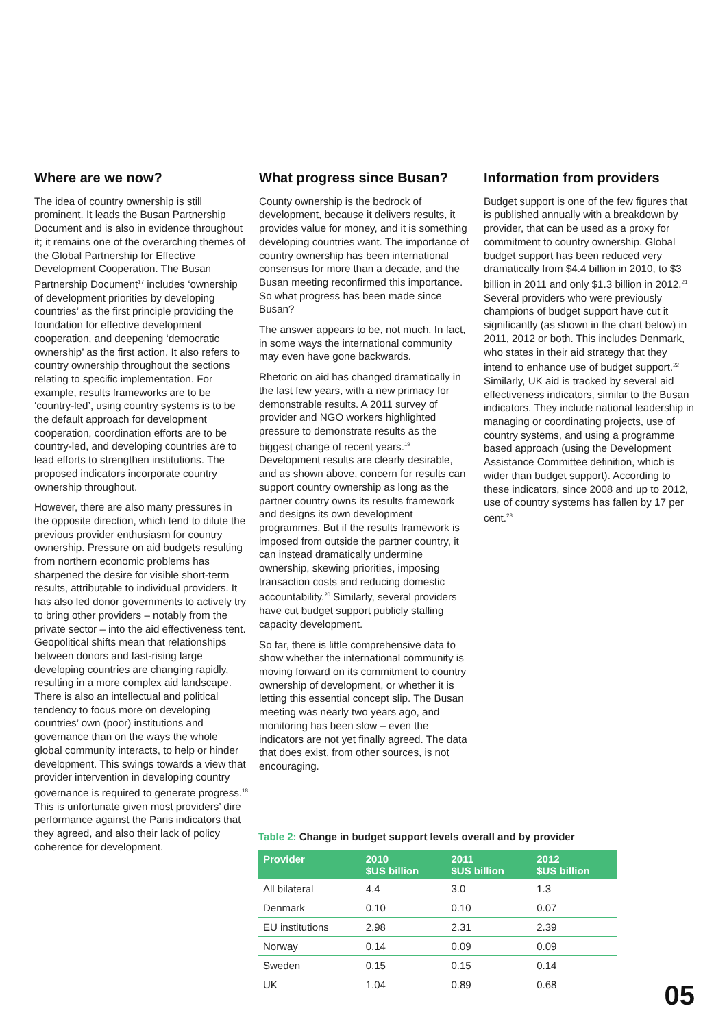Where are we now?
The idea of country ownership is still prominent. It leads the Busan Partnership Document and is also in evidence throughout it; it remains one of the overarching themes of the Global Partnership for Effective Development Cooperation. The Busan Partnership Document<sup>17</sup> includes ‘ownership of development priorities by developing countries’ as the first principle providing the foundation for effective development cooperation, and deepening ‘democratic ownership’ as the first action. It also refers to country ownership throughout the sections relating to specific implementation. For example, results frameworks are to be ‘country-led’, using country systems is to be the default approach for development cooperation, coordination efforts are to be country-led, and developing countries are to lead efforts to strengthen institutions. The proposed indicators incorporate country ownership throughout.
However, there are also many pressures in the opposite direction, which tend to dilute the previous provider enthusiasm for country ownership. Pressure on aid budgets resulting from northern economic problems has sharpened the desire for visible short-term results, attributable to individual providers. It has also led donor governments to actively try to bring other providers – notably from the private sector – into the aid effectiveness tent. Geopolitical shifts mean that relationships between donors and fast-rising large developing countries are changing rapidly, resulting in a more complex aid landscape. There is also an intellectual and political tendency to focus more on developing countries’ own (poor) institutions and governance than on the ways the whole global community interacts, to help or hinder development. This swings towards a view that provider intervention in developing country governance is required to generate progress.<sup>18</sup> This is unfortunate given most providers’ dire performance against the Paris indicators that they agreed, and also their lack of policy coherence for development.
What progress since Busan?
County ownership is the bedrock of development, because it delivers results, it provides value for money, and it is something developing countries want. The importance of country ownership has been international consensus for more than a decade, and the Busan meeting reconfirmed this importance. So what progress has been made since Busan?
The answer appears to be, not much. In fact, in some ways the international community may even have gone backwards.
Rhetoric on aid has changed dramatically in the last few years, with a new primacy for demonstrable results. A 2011 survey of provider and NGO workers highlighted pressure to demonstrate results as the biggest change of recent years.<sup>19</sup> Development results are clearly desirable, and as shown above, concern for results can support country ownership as long as the partner country owns its results framework and designs its own development programmes. But if the results framework is imposed from outside the partner country, it can instead dramatically undermine ownership, skewing priorities, imposing transaction costs and reducing domestic accountability.<sup>20</sup> Similarly, several providers have cut budget support publicly stalling capacity development.
So far, there is little comprehensive data to show whether the international community is moving forward on its commitment to country ownership of development, or whether it is letting this essential concept slip. The Busan meeting was nearly two years ago, and monitoring has been slow – even the indicators are not yet finally agreed. The data that does exist, from other sources, is not encouraging.
Information from providers
Budget support is one of the few figures that is published annually with a breakdown by provider, that can be used as a proxy for commitment to country ownership. Global budget support has been reduced very dramatically from $4.4 billion in 2010, to $3 billion in 2011 and only $1.3 billion in 2012.<sup>21</sup> Several providers who were previously champions of budget support have cut it significantly (as shown in the chart below) in 2011, 2012 or both. This includes Denmark, who states in their aid strategy that they intend to enhance use of budget support.<sup>22</sup> Similarly, UK aid is tracked by several aid effectiveness indicators, similar to the Busan indicators. They include national leadership in managing or coordinating projects, use of country systems, and using a programme based approach (using the Development Assistance Committee definition, which is wider than budget support). According to these indicators, since 2008 and up to 2012, use of country systems has fallen by 17 per cent.<sup>23</sup>
Table 2: Change in budget support levels overall and by provider
| Provider | 2010 $US billion | 2011 $US billion | 2012 $US billion |
| --- | --- | --- | --- |
| All bilateral | 4.4 | 3.0 | 1.3 |
| Denmark | 0.10 | 0.10 | 0.07 |
| EU institutions | 2.98 | 2.31 | 2.39 |
| Norway | 0.14 | 0.09 | 0.09 |
| Sweden | 0.15 | 0.15 | 0.14 |
| UK | 1.04 | 0.89 | 0.68 |
05